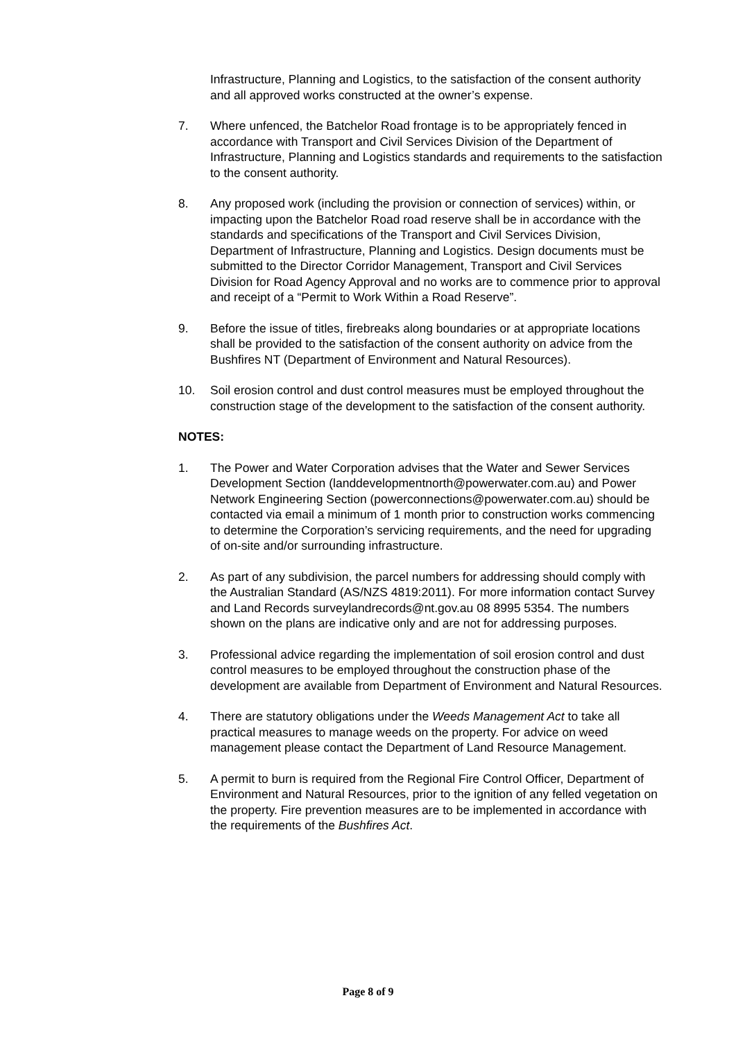Infrastructure, Planning and Logistics, to the satisfaction of the consent authority and all approved works constructed at the owner’s expense.
7. Where unfenced, the Batchelor Road frontage is to be appropriately fenced in accordance with Transport and Civil Services Division of the Department of Infrastructure, Planning and Logistics standards and requirements to the satisfaction to the consent authority.
8. Any proposed work (including the provision or connection of services) within, or impacting upon the Batchelor Road road reserve shall be in accordance with the standards and specifications of the Transport and Civil Services Division, Department of Infrastructure, Planning and Logistics. Design documents must be submitted to the Director Corridor Management, Transport and Civil Services Division for Road Agency Approval and no works are to commence prior to approval and receipt of a “Permit to Work Within a Road Reserve”.
9. Before the issue of titles, firebreaks along boundaries or at appropriate locations shall be provided to the satisfaction of the consent authority on advice from the Bushfires NT (Department of Environment and Natural Resources).
10. Soil erosion control and dust control measures must be employed throughout the construction stage of the development to the satisfaction of the consent authority.
NOTES:
1. The Power and Water Corporation advises that the Water and Sewer Services Development Section (landdevelopmentnorth@powerwater.com.au) and Power Network Engineering Section (powerconnections@powerwater.com.au) should be contacted via email a minimum of 1 month prior to construction works commencing to determine the Corporation’s servicing requirements, and the need for upgrading of on-site and/or surrounding infrastructure.
2. As part of any subdivision, the parcel numbers for addressing should comply with the Australian Standard (AS/NZS 4819:2011). For more information contact Survey and Land Records surveylandrecords@nt.gov.au 08 8995 5354. The numbers shown on the plans are indicative only and are not for addressing purposes.
3. Professional advice regarding the implementation of soil erosion control and dust control measures to be employed throughout the construction phase of the development are available from Department of Environment and Natural Resources.
4. There are statutory obligations under the Weeds Management Act to take all practical measures to manage weeds on the property. For advice on weed management please contact the Department of Land Resource Management.
5. A permit to burn is required from the Regional Fire Control Officer, Department of Environment and Natural Resources, prior to the ignition of any felled vegetation on the property. Fire prevention measures are to be implemented in accordance with the requirements of the Bushfires Act.
Page 8 of 9